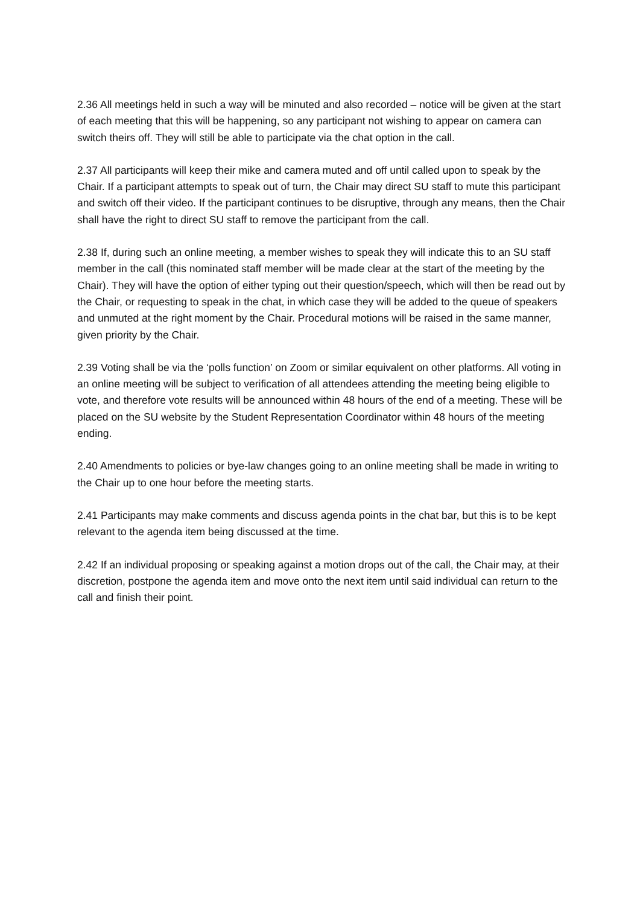2.36 All meetings held in such a way will be minuted and also recorded – notice will be given at the start of each meeting that this will be happening, so any participant not wishing to appear on camera can switch theirs off. They will still be able to participate via the chat option in the call.
2.37 All participants will keep their mike and camera muted and off until called upon to speak by the Chair. If a participant attempts to speak out of turn, the Chair may direct SU staff to mute this participant and switch off their video. If the participant continues to be disruptive, through any means, then the Chair shall have the right to direct SU staff to remove the participant from the call.
2.38 If, during such an online meeting, a member wishes to speak they will indicate this to an SU staff member in the call (this nominated staff member will be made clear at the start of the meeting by the Chair). They will have the option of either typing out their question/speech, which will then be read out by the Chair, or requesting to speak in the chat, in which case they will be added to the queue of speakers and unmuted at the right moment by the Chair. Procedural motions will be raised in the same manner, given priority by the Chair.
2.39 Voting shall be via the ‘polls function’ on Zoom or similar equivalent on other platforms. All voting in an online meeting will be subject to verification of all attendees attending the meeting being eligible to vote, and therefore vote results will be announced within 48 hours of the end of a meeting. These will be placed on the SU website by the Student Representation Coordinator within 48 hours of the meeting ending.
2.40 Amendments to policies or bye-law changes going to an online meeting shall be made in writing to the Chair up to one hour before the meeting starts.
2.41 Participants may make comments and discuss agenda points in the chat bar, but this is to be kept relevant to the agenda item being discussed at the time.
2.42 If an individual proposing or speaking against a motion drops out of the call, the Chair may, at their discretion, postpone the agenda item and move onto the next item until said individual can return to the call and finish their point.